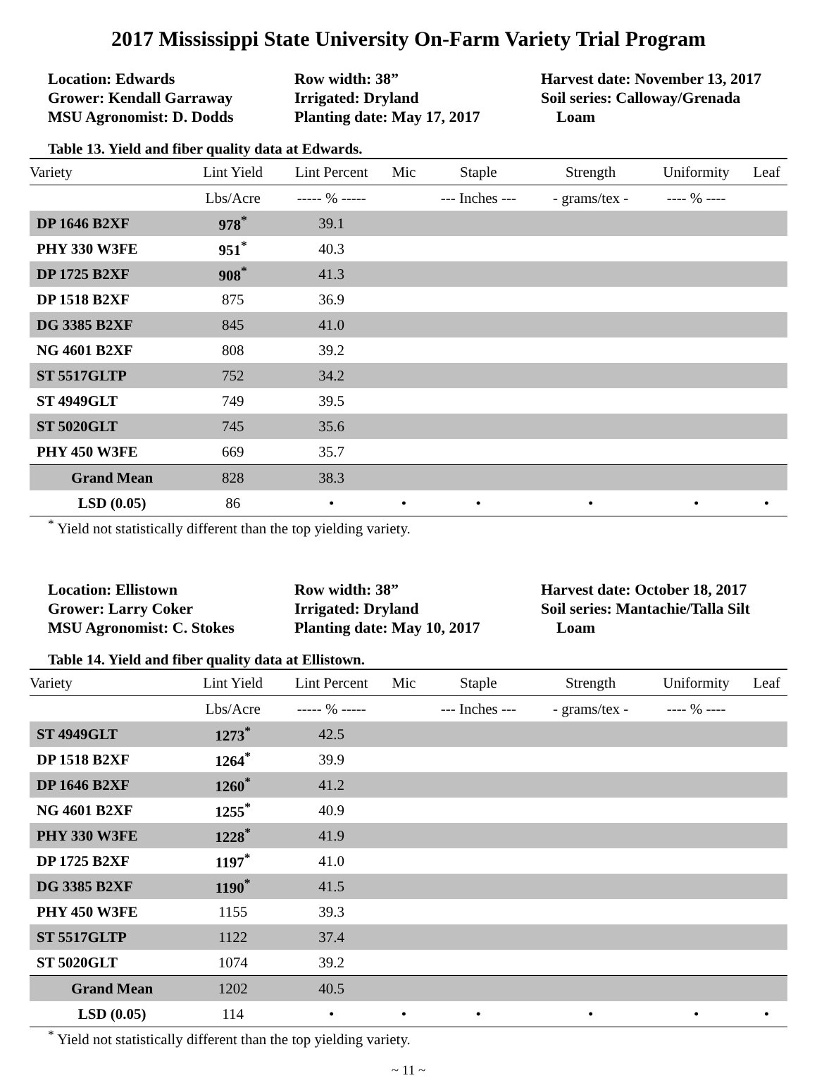2017 Mississippi State University On-Farm Variety Trial Program
Location: Edwards
Grower: Kendall Garraway
MSU Agronomist: D. Dodds
Row width: 38”
Irrigated: Dryland
Planting date: May 17, 2017
Harvest date: November 13, 2017
Soil series: Calloway/Grenada
Loam
Table 13. Yield and fiber quality data at Edwards.
| Variety | Lint Yield | Lint Percent | Mic | Staple | Strength | Uniformity | Leaf |
| --- | --- | --- | --- | --- | --- | --- | --- |
| | Lbs/Acre | ----- % ----- | | --- Inches --- | - grams/tex - | ---- % ---- | |
| DP 1646 B2XF | 978<sup>*</sup> | 39.1 | | | | | |
| PHY 330 W3FE | 951<sup>*</sup> | 40.3 | | | | | |
| DP 1725 B2XF | 908<sup>*</sup> | 41.3 | | | | | |
| DP 1518 B2XF | 875 | 36.9 | | | | | |
| DG 3385 B2XF | 845 | 41.0 | | | | | |
| NG 4601 B2XF | 808 | 39.2 | | | | | |
| ST 5517GLTP | 752 | 34.2 | | | | | |
| ST 4949GLT | 749 | 39.5 | | | | | |
| ST 5020GLT | 745 | 35.6 | | | | | |
| PHY 450 W3FE | 669 | 35.7 | | | | | |
| Grand Mean | 828 | 38.3 | | | | | |
| LSD (0.05) | 86 | • | • | • | • | • | • |
<sup>*</sup> Yield not statistically different than the top yielding variety.
Location: Ellistown
Grower: Larry Coker
MSU Agronomist: C. Stokes
Row width: 38”
Irrigated: Dryland
Planting date: May 10, 2017
Harvest date: October 18, 2017
Soil series: Mantachie/Talla Silt
Loam
Table 14. Yield and fiber quality data at Ellistown.
| Variety | Lint Yield | Lint Percent | Mic | Staple | Strength | Uniformity | Leaf |
| --- | --- | --- | --- | --- | --- | --- | --- |
| | Lbs/Acre | ----- % ----- | | --- Inches --- | - grams/tex - | ---- % ---- | |
| ST 4949GLT | 1273<sup>*</sup> | 42.5 | | | | | |
| DP 1518 B2XF | 1264<sup>*</sup> | 39.9 | | | | | |
| DP 1646 B2XF | 1260<sup>*</sup> | 41.2 | | | | | |
| NG 4601 B2XF | 1255<sup>*</sup> | 40.9 | | | | | |
| PHY 330 W3FE | 1228<sup>*</sup> | 41.9 | | | | | |
| DP 1725 B2XF | 1197<sup>*</sup> | 41.0 | | | | | |
| DG 3385 B2XF | 1190<sup>*</sup> | 41.5 | | | | | |
| PHY 450 W3FE | 1155 | 39.3 | | | | | |
| ST 5517GLTP | 1122 | 37.4 | | | | | |
| ST 5020GLT | 1074 | 39.2 | | | | | |
| Grand Mean | 1202 | 40.5 | | | | | |
| LSD (0.05) | 114 | • | • | • | • | • | • |
<sup>*</sup> Yield not statistically different than the top yielding variety.
~ 11 ~